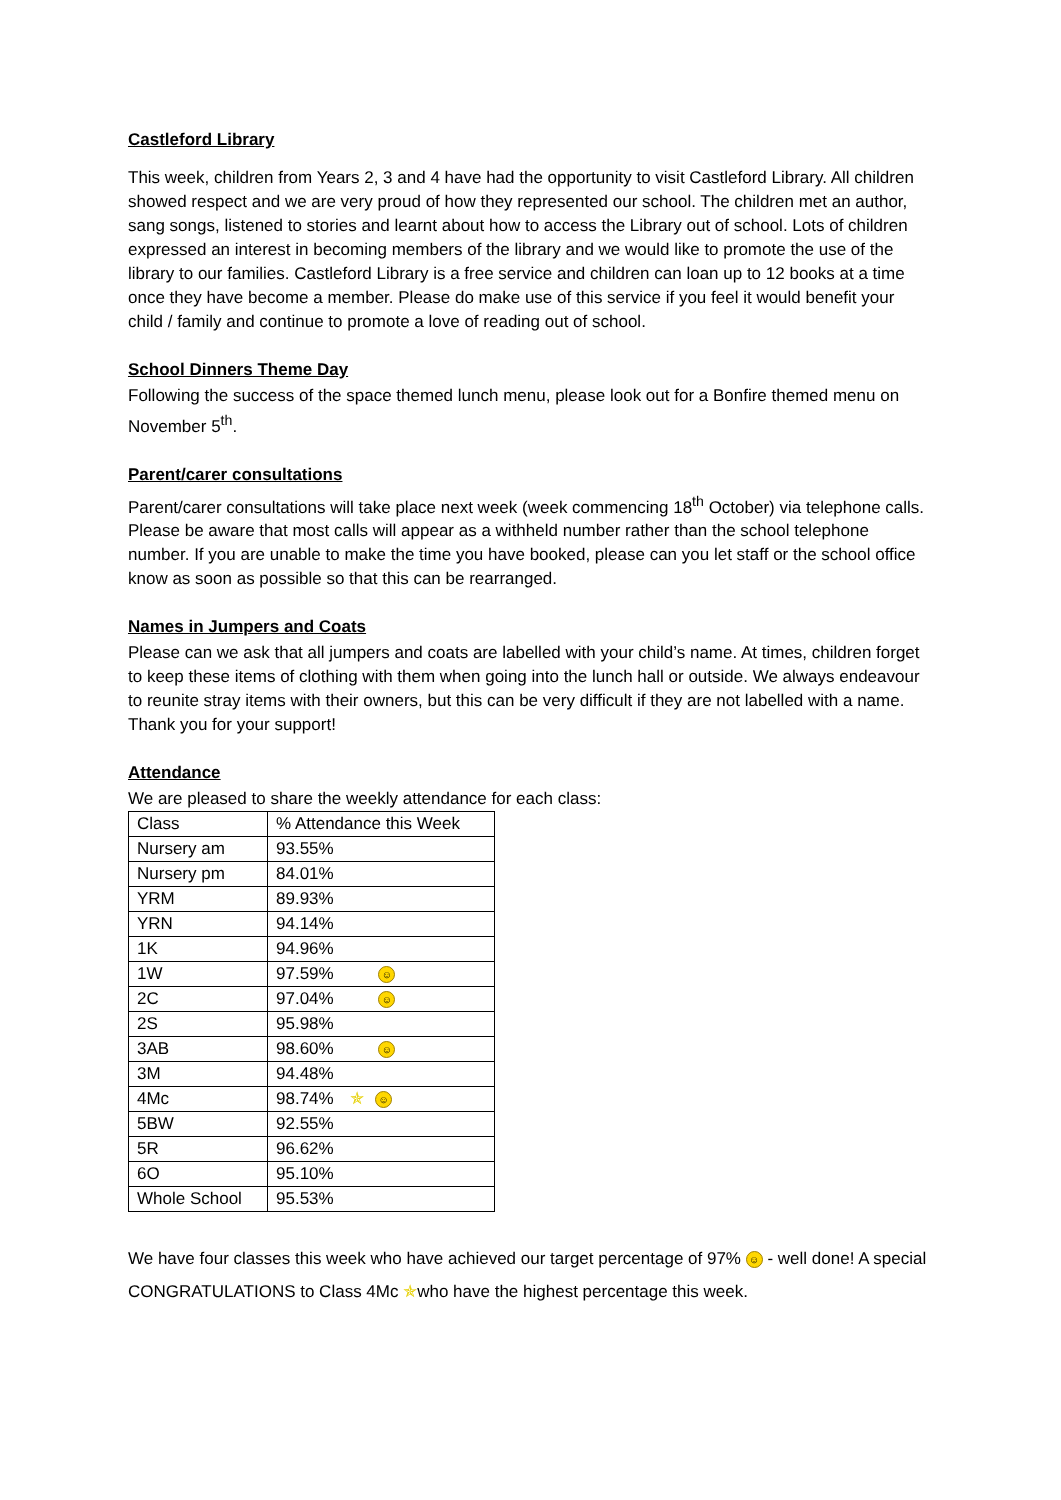Castleford Library
This week, children from Years 2, 3 and 4 have had the opportunity to visit Castleford Library. All children showed respect and we are very proud of how they represented our school. The children met an author, sang songs, listened to stories and learnt about how to access the Library out of school. Lots of children expressed an interest in becoming members of the library and we would like to promote the use of the library to our families. Castleford Library is a free service and children can loan up to 12 books at a time once they have become a member. Please do make use of this service if you feel it would benefit your child / family and continue to promote a love of reading out of school.
School Dinners Theme Day
Following the success of the space themed lunch menu, please look out for a Bonfire themed menu on November 5<sup>th</sup>.
Parent/carer consultations
Parent/carer consultations will take place next week (week commencing 18<sup>th</sup> October) via telephone calls. Please be aware that most calls will appear as a withheld number rather than the school telephone number. If you are unable to make the time you have booked, please can you let staff or the school office know as soon as possible so that this can be rearranged.
Names in Jumpers and Coats
Please can we ask that all jumpers and coats are labelled with your child’s name. At times, children forget to keep these items of clothing with them when going into the lunch hall or outside. We always endeavour to reunite stray items with their owners, but this can be very difficult if they are not labelled with a name. Thank you for your support!
Attendance
We are pleased to share the weekly attendance for each class:
| Class | % Attendance this Week |
| Nursery am | 93.55% |
| Nursery pm | 84.01% |
| YRM | 89.93% |
| YRN | 94.14% |
| 1K | 94.96% |
| 1W | 97.59% ☺ |
| 2C | 97.04% ☺ |
| 2S | 95.98% |
| 3AB | 98.60% ☺ |
| 3M | 94.48% |
| 4Mc | 98.74% ✯ ☺ |
| 5BW | 92.55% |
| 5R | 96.62% |
| 6O | 95.10% |
| Whole School | 95.53% |
We have four classes this week who have achieved our target percentage of 97% ☺ - well done! A special CONGRATULATIONS to Class 4Mc ✯who have the highest percentage this week.